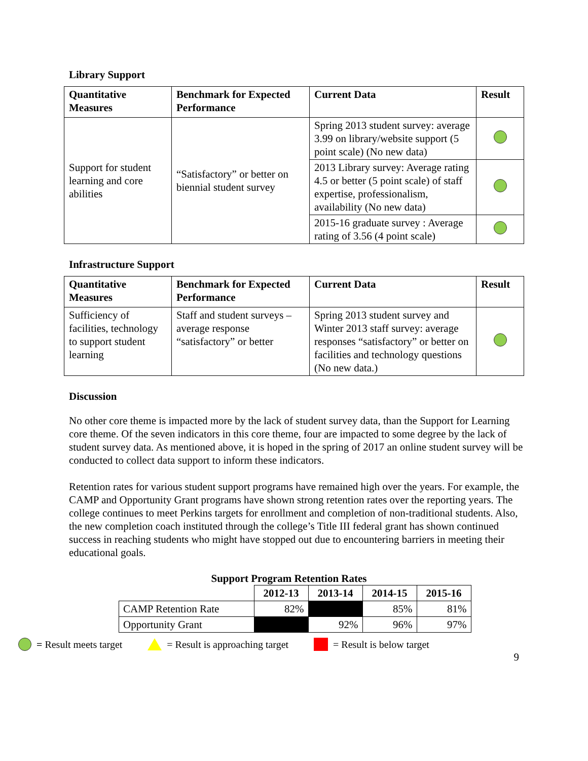Library Support
| Quantitative Measures | Benchmark for Expected Performance | Current Data | Result |
| --- | --- | --- | --- |
| Support for student learning and core abilities | “Satisfactory” or better on biennial student survey | Spring 2013 student survey: average 3.99 on library/website support (5 point scale) (No new data) | |
| | | 2013 Library survey: Average rating 4.5 or better (5 point scale) of staff expertise, professionalism, availability (No new data) | |
| | | 2015-16 graduate survey : Average rating of 3.56 (4 point scale) | |
Infrastructure Support
| Quantitative Measures | Benchmark for Expected Performance | Current Data | Result |
| --- | --- | --- | --- |
| Sufficiency of facilities, technology to support student learning | Staff and student surveys – average response “satisfactory” or better | Spring 2013 student survey and Winter 2013 staff survey: average responses “satisfactory” or better on facilities and technology questions (No new data.) | |
Discussion
No other core theme is impacted more by the lack of student survey data, than the Support for Learning core theme. Of the seven indicators in this core theme, four are impacted to some degree by the lack of student survey data. As mentioned above, it is hoped in the spring of 2017 an online student survey will be conducted to collect data support to inform these indicators.
Retention rates for various student support programs have remained high over the years. For example, the CAMP and Opportunity Grant programs have shown strong retention rates over the reporting years. The college continues to meet Perkins targets for enrollment and completion of non-traditional students. Also, the new completion coach instituted through the college’s Title III federal grant has shown continued success in reaching students who might have stopped out due to encountering barriers in meeting their educational goals.
Support Program Retention Rates
| | 2012-13 | 2013-14 | 2014-15 | 2015-16 |
| CAMP Retention Rate | 82% | | 85% | 81% |
| Opportunity Grant | | 92% | 96% | 97% |
= Result meets target = Result is approaching target = Result is below target
9